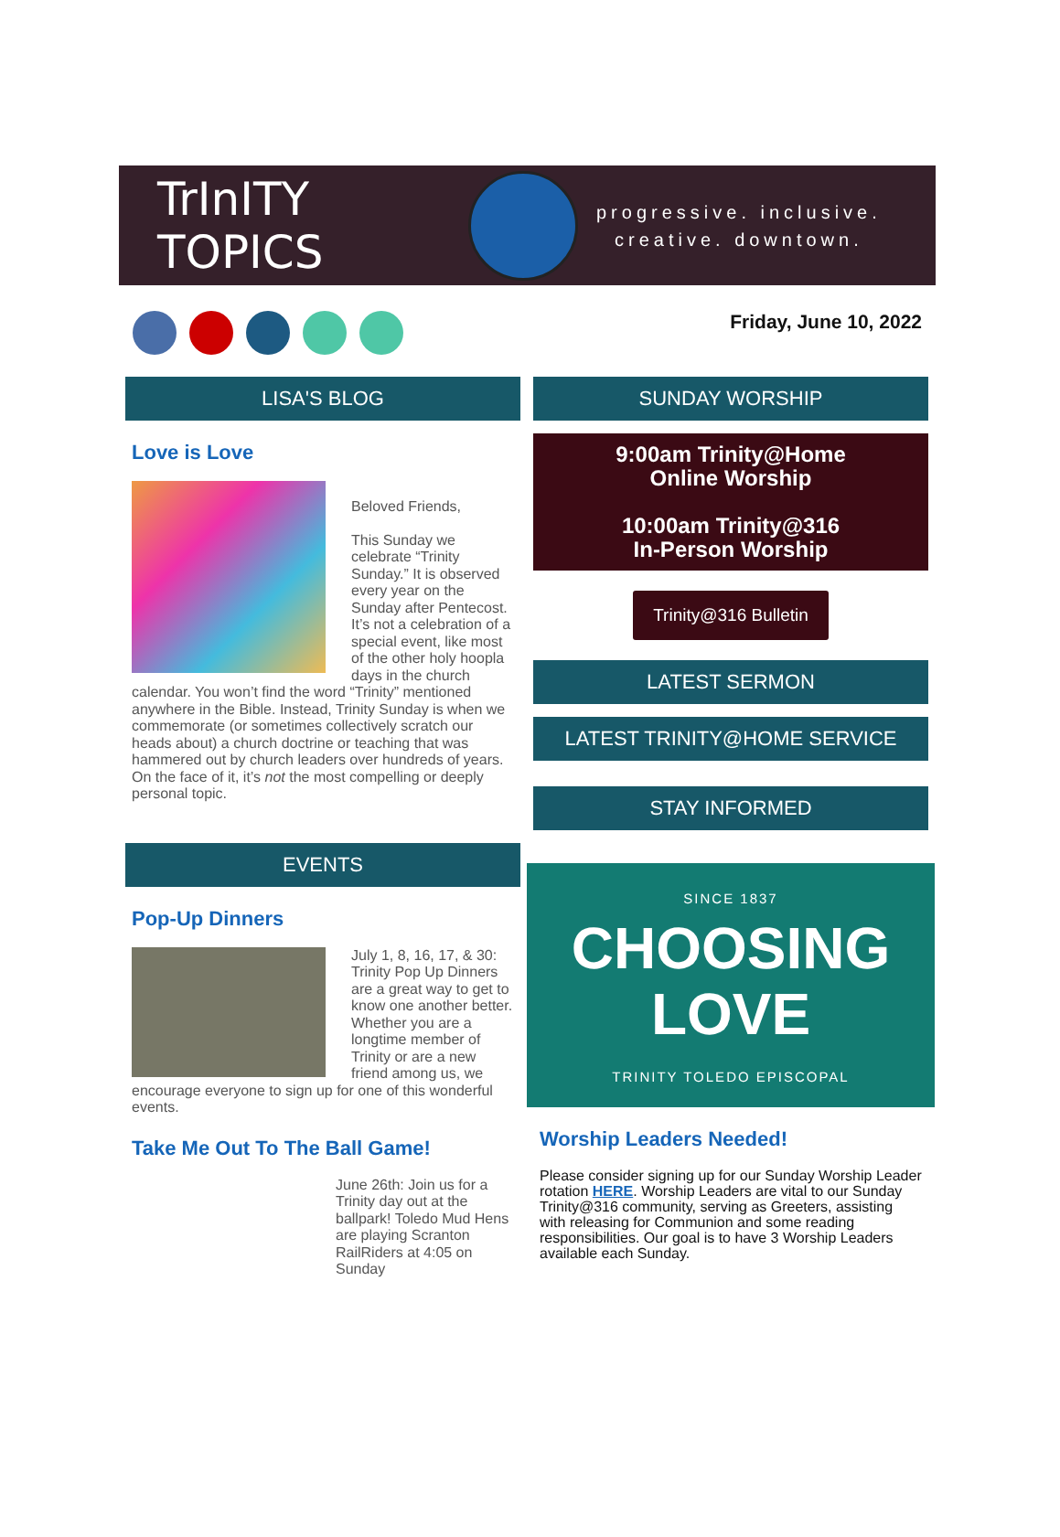TrInITY TOPICS
progressive. inclusive.
creative. downtown.
Friday, June 10, 2022
LISA'S BLOG
Love is Love
Beloved Friends,
This Sunday we celebrate “Trinity Sunday.” It is observed every year on the Sunday after Pentecost. It’s not a celebration of a special event, like most of the other holy hoopla days in the church calendar. You won’t find the word “Trinity” mentioned anywhere in the Bible. Instead, Trinity Sunday is when we commemorate (or sometimes collectively scratch our heads about) a church doctrine or teaching that was hammered out by church leaders over hundreds of years. On the face of it, it’s not the most compelling or deeply personal topic.
EVENTS
Pop-Up Dinners
July 1, 8, 16, 17, & 30: Trinity Pop Up Dinners are a great way to get to know one another better. Whether you are a longtime member of Trinity or are a new friend among us, we encourage everyone to sign up for one of this wonderful events.
Take Me Out To The Ball Game!
June 26th: Join us for a Trinity day out at the ballpark! Toledo Mud Hens are playing Scranton RailRiders at 4:05 on Sunday
SUNDAY WORSHIP
9:00am Trinity@Home
Online Worship
10:00am Trinity@316
In-Person Worship
Trinity@316 Bulletin
LATEST SERMON
LATEST TRINITY@HOME SERVICE
STAY INFORMED
SINCE 1837
CHOOSING
LOVE
TRINITY TOLEDO EPISCOPAL
Worship Leaders Needed!
Please consider signing up for our Sunday Worship Leader rotation HERE. Worship Leaders are vital to our Sunday Trinity@316 community, serving as Greeters, assisting with releasing for Communion and some reading responsibilities. Our goal is to have 3 Worship Leaders available each Sunday.